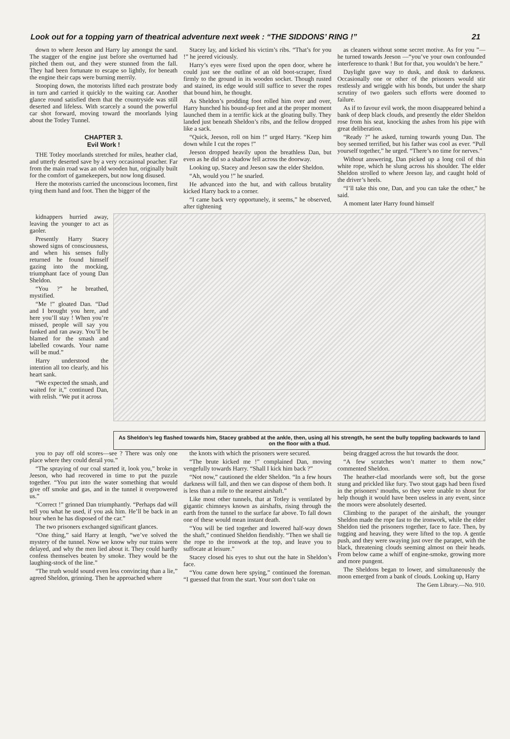Look out for a topping yarn of theatrical adventure next week : “THE SIDDONS’ RING !” 21
down to where Jeeson and Harry lay amongst the sand. The stagger of the engine just before she overturned had pitched them out, and they were stunned from the fall. They had been fortunate to escape so lightly, for beneath the engine their caps were burning merrily.
Stooping down, the motorists lifted each prostrate body in turn and carried it quickly to the waiting car. Another glance round satisfied them that the countryside was still deserted and lifeless. With scarcely a sound the powerful car shot forward, moving toward the moorlands lying about the Totley Tunnel.
CHAPTER 3.
Evil Work !
THE Totley moorlands stretched for miles, heather clad, and utterly deserted save by a very occasional poacher. Far from the main road was an old wooden hut, originally built for the comfort of gamekeepers, but now long disused.
Here the motorists carried the unconscious locomen, first tying them hand and foot. Then the bigger of the
Stacey lay, and kicked his victim’s ribs. “That’s for you !” he jeered viciously.
Harry’s eyes were fixed upon the open door, where he could just see the outline of an old boot-scraper, fixed firmly to the ground in its wooden socket. Though rusted and stained, its edge would still suffice to sever the ropes that bound him, he thought.
As Sheldon’s prodding foot rolled him over and over, Harry hunched his bound-up feet and at the proper moment launched them in a terrific kick at the gloating bully. They landed just beneath Sheldon’s ribs, and the fellow dropped like a sack.
“Quick, Jeeson, roll on him !” urged Harry. “Keep him down while I cut the ropes !”
Jeeson dropped heavily upon the breathless Dan, but even as he did so a shadow fell across the doorway.
Looking up, Stacey and Jeeson saw the elder Sheldon.
“Ah, would you !” he snarled.
He advanced into the hut, and with callous brutality kicked Harry back to a corner.
“I came back very opportunely, it seems,” he observed, after tightening
as cleaners without some secret motive. As for you ”—he turned towards Jeeson —“you’ve your own confounded interference to thank ! But for that, you wouldn’t be here.”
Daylight gave way to dusk, and dusk to darkness. Occasionally one or other of the prisoners would stir restlessly and wriggle with his bonds, but under the sharp scrutiny of two gaolers such efforts were doomed to failure.
As if to favour evil work, the moon disappeared behind a bank of deep black clouds, and presently the elder Sheldon rose from his seat, knocking the ashes from his pipe with great deliberation.
“Ready ?” he asked, turning towards young Dan. The boy seemed terrified, but his father was cool as ever. “Pull yourself together,” he urged. “There’s no time for nerves.”
Without answering, Dan picked up a long coil of thin white rope, which he slung across his shoulder. The elder Sheldon strolled to where Jeeson lay, and caught hold of the driver’s heels.
“I’ll take this one, Dan, and you can take the other,” he said.
A moment later Harry found himself
kidnappers hurried away, leaving the younger to act as gaoler.
Presently Harry Stacey showed signs of consciousness, and when his senses fully returned he found himself gazing into the mocking, triumphant face of young Dan Sheldon.
“You ?” he breathed, mystified.
“Me !” gloated Dan. “Dad and I brought you here, and here you’ll stay ! When you’re missed, people will say you funked and ran away. You’ll be blamed for the smash and labelled cowards. Your name will be mud.”
Harry understood the intention all too clearly, and his heart sank.
“We expected the smash, and waited for it,” continued Dan, with relish. “We put it across
As Sheldon’s leg flashed towards him, Stacey grabbed at the ankle, then, using all his strength, he sent the bully toppling backwards to land on the floor with a thud.
you to pay off old scores—see ? There was only one place where they could derail you.”
“The spraying of our coal started it, look you,” broke in Jeeson, who had recovered in time to put the puzzle together. “You put into the water something that would give off smoke and gas, and in the tunnel it overpowered us.”
“Correct !” grinned Dan triumphantly. “Perhaps dad will tell you what he used, if you ask him. He’ll be back in an hour when he has disposed of the car.”
The two prisoners exchanged significant glances.
“One thing,” said Harry at length, “we’ve solved the mystery of the tunnel. Now we know why our trains were delayed, and why the men lied about it. They could hardly confess themselves beaten by smoke. They would be the laughing-stock of the line.”
“The truth would sound even less convincing than a lie,” agreed Sheldon, grinning. Then he approached where
the knots with which the prisoners were secured.
“The brute kicked me !” complained Dan, moving vengefully towards Harry. “Shall I kick him back ?”
“Not now,” cautioned the elder Sheldon. “In a few hours darkness will fall, and then we can dispose of them both. It is less than a mile to the nearest airshaft.”
Like most other tunnels, that at Totley is ventilated by gigantic chimneys known as airshafts, rising through the earth from the tunnel to the surface far above. To fall down one of these would mean instant death.
“You will be tied together and lowered half-way down the shaft,” continued Sheldon fiendishly. “Then we shall tie the rope to the ironwork at the top, and leave you to suffocate at leisure.”
Stacey closed his eyes to shut out the hate in Sheldon’s face.
“You came down here spying,” continued the foreman. “I guessed that from the start. Your sort don’t take on
being dragged across the hut towards the door.
“A few scratches won’t matter to them now,” commented Sheldon.
The heather-clad moorlands were soft, but the gorse stung and prickled like fury. Two stout gags had been fixed in the prisoners’ mouths, so they were unable to shout for help though it would have been useless in any event, since the moors were absolutely deserted.
Climbing to the parapet of the airshaft, the younger Sheldon made the rope fast to the ironwork, while the elder Sheldon tied the prisoners together, face to face. Then, by tugging and heaving, they were lifted to the top. A gentle push, and they were swaying just over the parapet, with the black, threatening clouds seeming almost on their heads. From below came a whiff of engine-smoke, growing more and more pungent.
The Sheldons began to lower, and simultaneously the moon emerged from a bank of clouds. Looking up, Harry
The Gem Library.—No. 910.